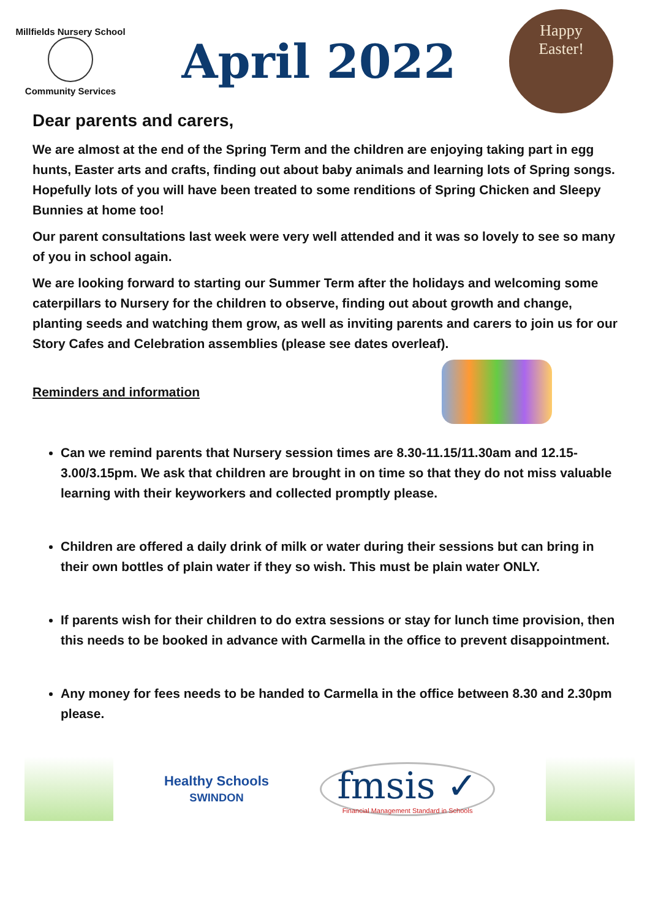Millfields Nursery School
Community Services
April 2022
Happy
Easter!
Dear parents and carers,
We are almost at the end of the Spring Term and the children are enjoying taking part in egg hunts, Easter arts and crafts, finding out about baby animals and learning lots of Spring songs. Hopefully lots of you will have been treated to some renditions of Spring Chicken and Sleepy Bunnies at home too!
Our parent consultations last week were very well attended and it was so lovely to see so many of you in school again.
We are looking forward to starting our Summer Term after the holidays and welcoming some caterpillars to Nursery for the children to observe, finding out about growth and change, planting seeds and watching them grow, as well as inviting parents and carers to join us for our Story Cafes and Celebration assemblies (please see dates overleaf).
Reminders and information
Can we remind parents that Nursery session times are 8.30-11.15/11.30am and 12.15-3.00/3.15pm. We ask that children are brought in on time so that they do not miss valuable learning with their keyworkers and collected promptly please.
Children are offered a daily drink of milk or water during their sessions but can bring in their own bottles of plain water if they so wish. This must be plain water ONLY.
If parents wish for their children to do extra sessions or stay for lunch time provision, then this needs to be booked in advance with Carmella in the office to prevent disappointment.
Any money for fees needs to be handed to Carmella in the office between 8.30 and 2.30pm please.
Healthy Schools
SWINDON
fmsis ✓
Financial Management Standard in Schools